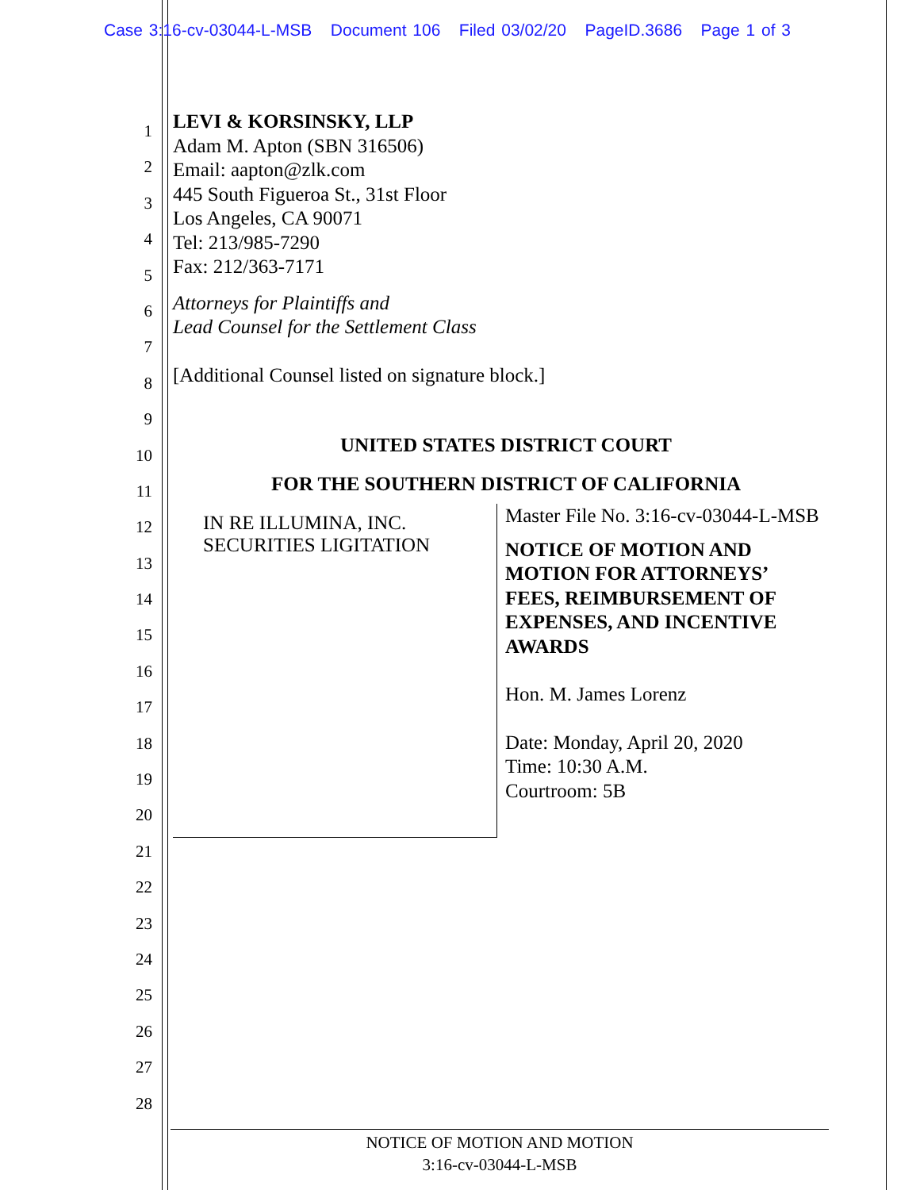Case 3:16-cv-03044-L-MSB Document 106 Filed 03/02/20 PageID.3686 Page 1 of 3
1
2
3
4
5
6
7
8
9
10
11
12
13
14
15
16
17
18
19
20
21
22
23
24
25
26
27
28
LEVI & KORSINSKY, LLP
Adam M. Apton (SBN 316506)
Email: aapton@zlk.com
445 South Figueroa St., 31st Floor
Los Angeles, CA 90071
Tel: 213/985-7290
Fax: 212/363-7171
Attorneys for Plaintiffs and
Lead Counsel for the Settlement Class
[Additional Counsel listed on signature block.]
UNITED STATES DISTRICT COURT
FOR THE SOUTHERN DISTRICT OF CALIFORNIA
IN RE ILLUMINA, INC.
SECURITIES LIGITATION
Master File No. 3:16-cv-03044-L-MSB
NOTICE OF MOTION AND
MOTION FOR ATTORNEYS’
FEES, REIMBURSEMENT OF
EXPENSES, AND INCENTIVE
AWARDS
Hon. M. James Lorenz
Date: Monday, April 20, 2020
Time: 10:30 A.M.
Courtroom: 5B
NOTICE OF MOTION AND MOTION
3:16-cv-03044-L-MSB